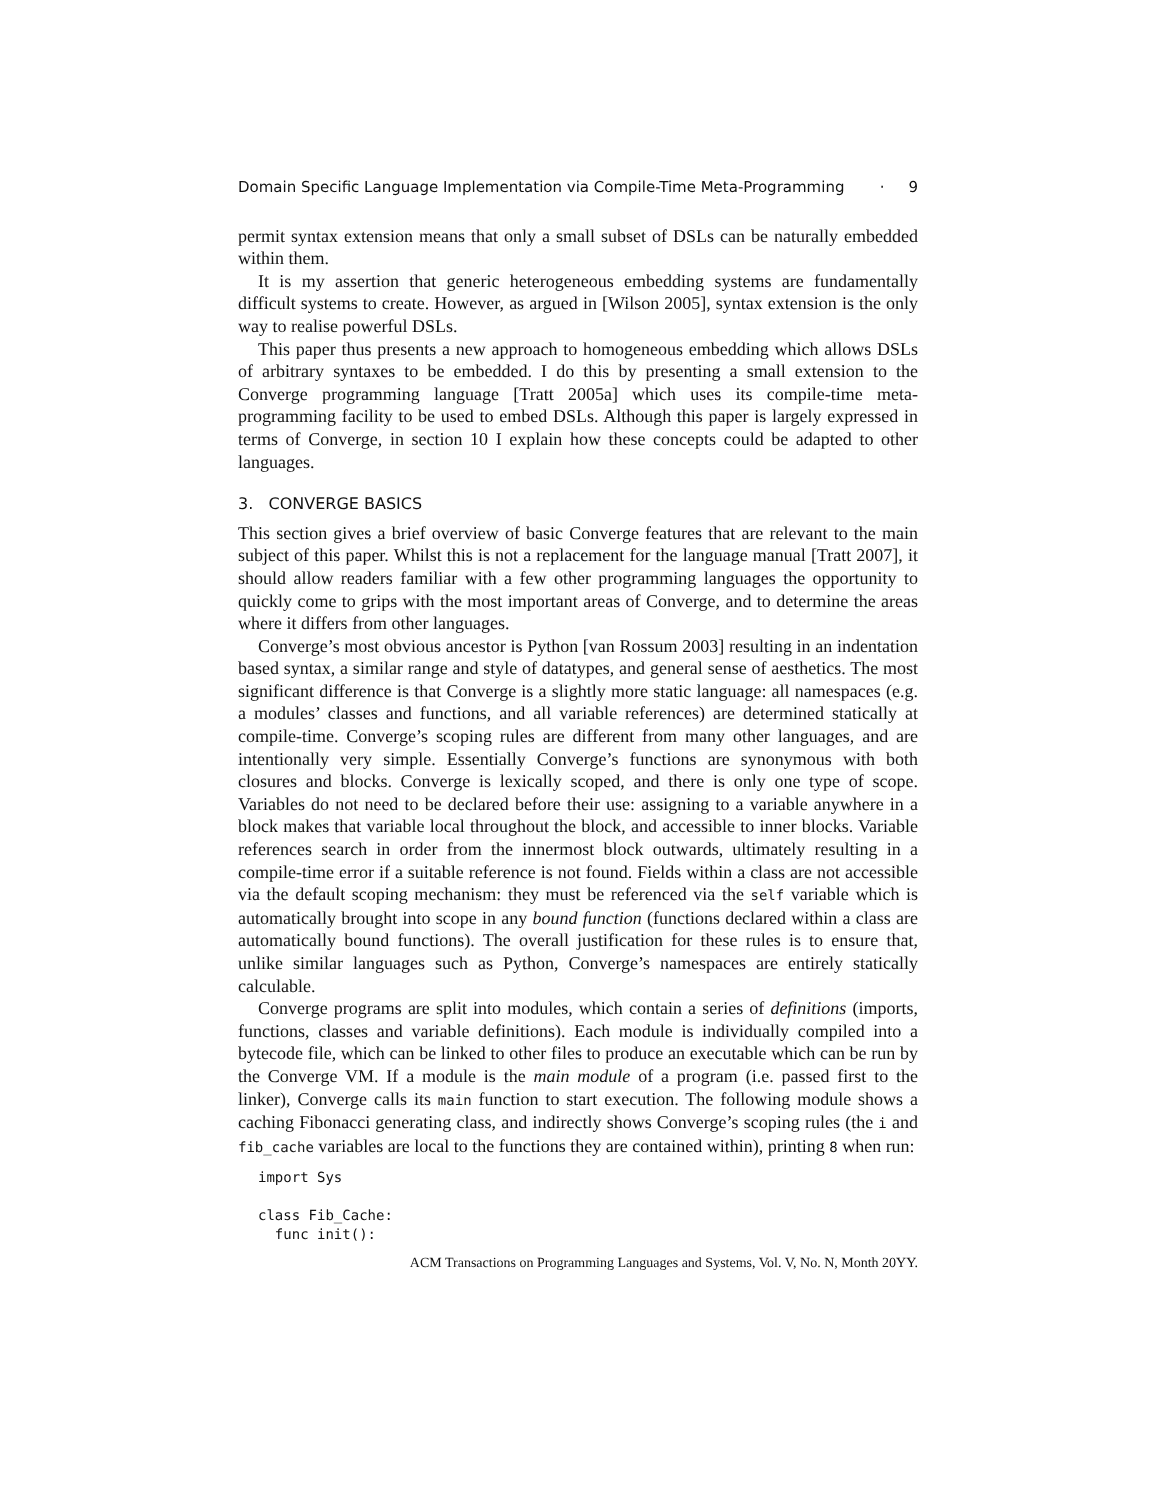Domain Specific Language Implementation via Compile-Time Meta-Programming · 9
permit syntax extension means that only a small subset of DSLs can be naturally embedded within them.
It is my assertion that generic heterogeneous embedding systems are fundamentally difficult systems to create. However, as argued in [Wilson 2005], syntax extension is the only way to realise powerful DSLs.
This paper thus presents a new approach to homogeneous embedding which allows DSLs of arbitrary syntaxes to be embedded. I do this by presenting a small extension to the Converge programming language [Tratt 2005a] which uses its compile-time meta-programming facility to be used to embed DSLs. Although this paper is largely expressed in terms of Converge, in section 10 I explain how these concepts could be adapted to other languages.
3. CONVERGE BASICS
This section gives a brief overview of basic Converge features that are relevant to the main subject of this paper. Whilst this is not a replacement for the language manual [Tratt 2007], it should allow readers familiar with a few other programming languages the opportunity to quickly come to grips with the most important areas of Converge, and to determine the areas where it differs from other languages.
Converge’s most obvious ancestor is Python [van Rossum 2003] resulting in an indentation based syntax, a similar range and style of datatypes, and general sense of aesthetics. The most significant difference is that Converge is a slightly more static language: all namespaces (e.g. a modules’ classes and functions, and all variable references) are determined statically at compile-time. Converge’s scoping rules are different from many other languages, and are intentionally very simple. Essentially Converge’s functions are synonymous with both closures and blocks. Converge is lexically scoped, and there is only one type of scope. Variables do not need to be declared before their use: assigning to a variable anywhere in a block makes that variable local throughout the block, and accessible to inner blocks. Variable references search in order from the innermost block outwards, ultimately resulting in a compile-time error if a suitable reference is not found. Fields within a class are not accessible via the default scoping mechanism: they must be referenced via the self variable which is automatically brought into scope in any bound function (functions declared within a class are automatically bound functions). The overall justification for these rules is to ensure that, unlike similar languages such as Python, Converge’s namespaces are entirely statically calculable.
Converge programs are split into modules, which contain a series of definitions (imports, functions, classes and variable definitions). Each module is individually compiled into a bytecode file, which can be linked to other files to produce an executable which can be run by the Converge VM. If a module is the main module of a program (i.e. passed first to the linker), Converge calls its main function to start execution. The following module shows a caching Fibonacci generating class, and indirectly shows Converge’s scoping rules (the i and fib_cache variables are local to the functions they are contained within), printing 8 when run:
import Sys

class Fib_Cache:
  func init():
ACM Transactions on Programming Languages and Systems, Vol. V, No. N, Month 20YY.